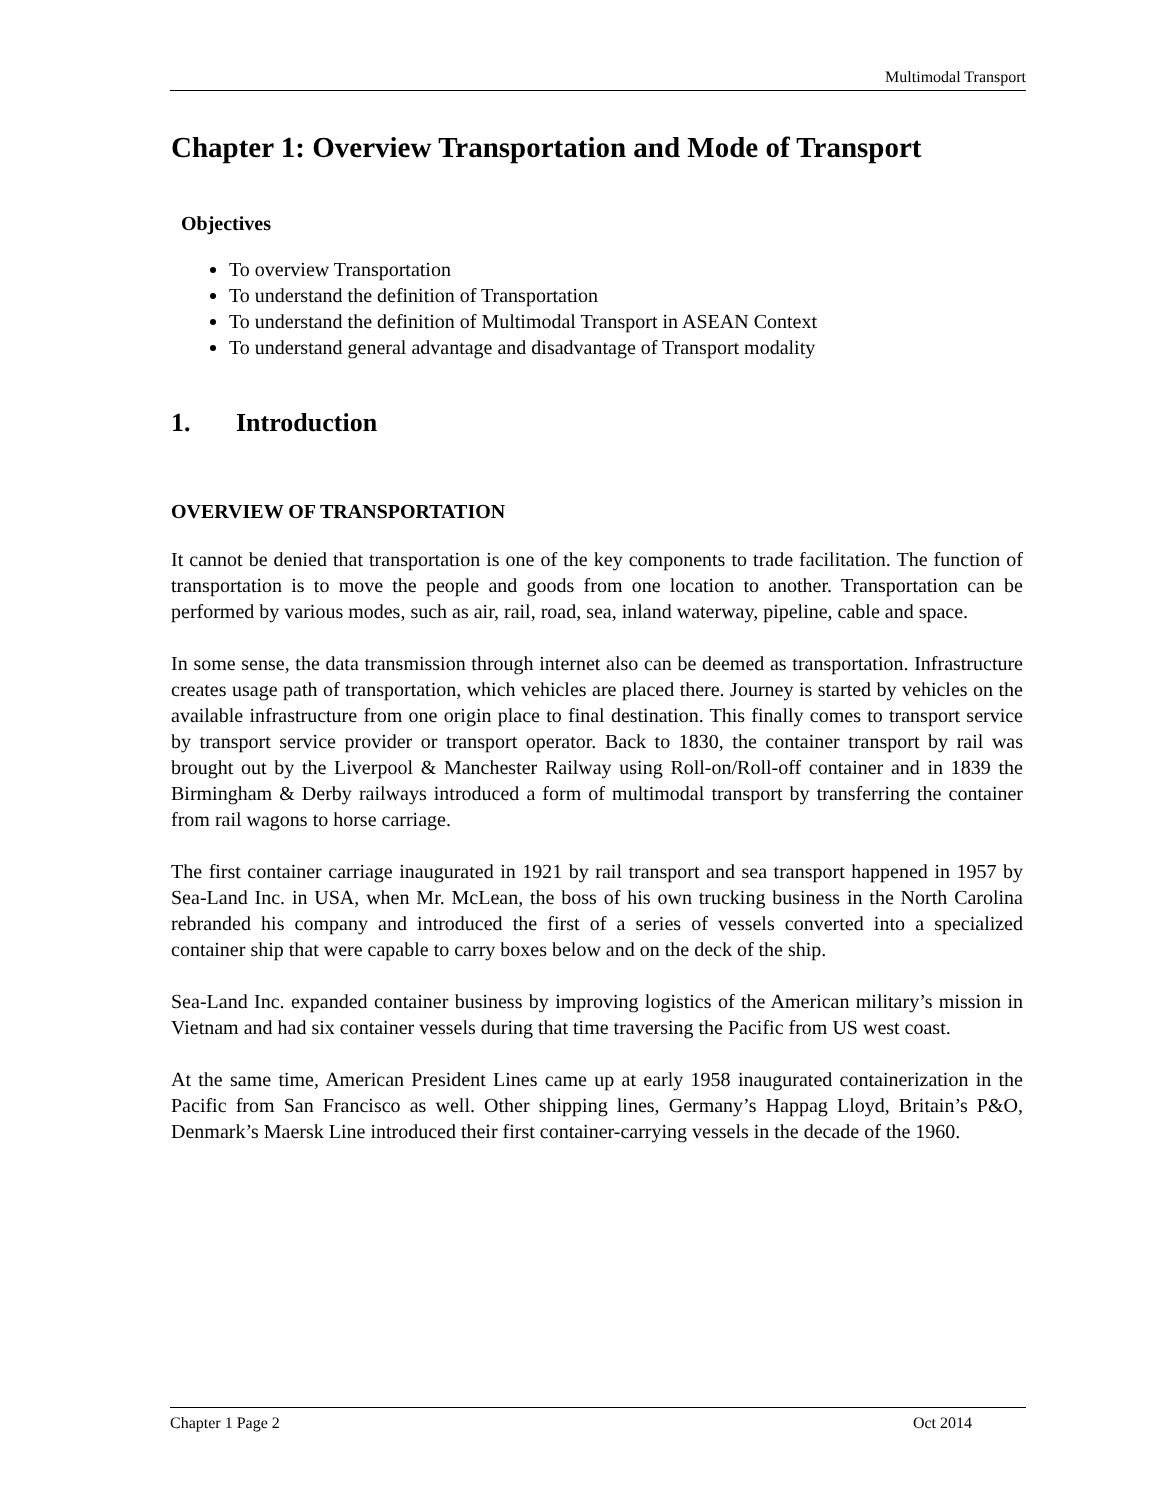Multimodal Transport
Chapter 1: Overview Transportation and Mode of Transport
Objectives
To overview Transportation
To understand the definition of Transportation
To understand the definition of Multimodal Transport in ASEAN Context
To understand general advantage and disadvantage of Transport modality
1. Introduction
OVERVIEW OF TRANSPORTATION
It cannot be denied that transportation is one of the key components to trade facilitation. The function of transportation is to move the people and goods from one location to another. Transportation can be performed by various modes, such as air, rail, road, sea, inland waterway, pipeline, cable and space.
In some sense, the data transmission through internet also can be deemed as transportation. Infrastructure creates usage path of transportation, which vehicles are placed there. Journey is started by vehicles on the available infrastructure from one origin place to final destination. This finally comes to transport service by transport service provider or transport operator. Back to 1830, the container transport by rail was brought out by the Liverpool & Manchester Railway using Roll-on/Roll-off container and in 1839 the Birmingham & Derby railways introduced a form of multimodal transport by transferring the container from rail wagons to horse carriage.
The first container carriage inaugurated in 1921 by rail transport and sea transport happened in 1957 by Sea-Land Inc. in USA, when Mr. McLean, the boss of his own trucking business in the North Carolina rebranded his company and introduced the first of a series of vessels converted into a specialized container ship that were capable to carry boxes below and on the deck of the ship.
Sea-Land Inc. expanded container business by improving logistics of the American military’s mission in Vietnam and had six container vessels during that time traversing the Pacific from US west coast.
At the same time, American President Lines came up at early 1958 inaugurated containerization in the Pacific from San Francisco as well. Other shipping lines, Germany’s Happag Lloyd, Britain’s P&O, Denmark’s Maersk Line introduced their first container-carrying vessels in the decade of the 1960.
Chapter 1 Page 2 Oct 2014